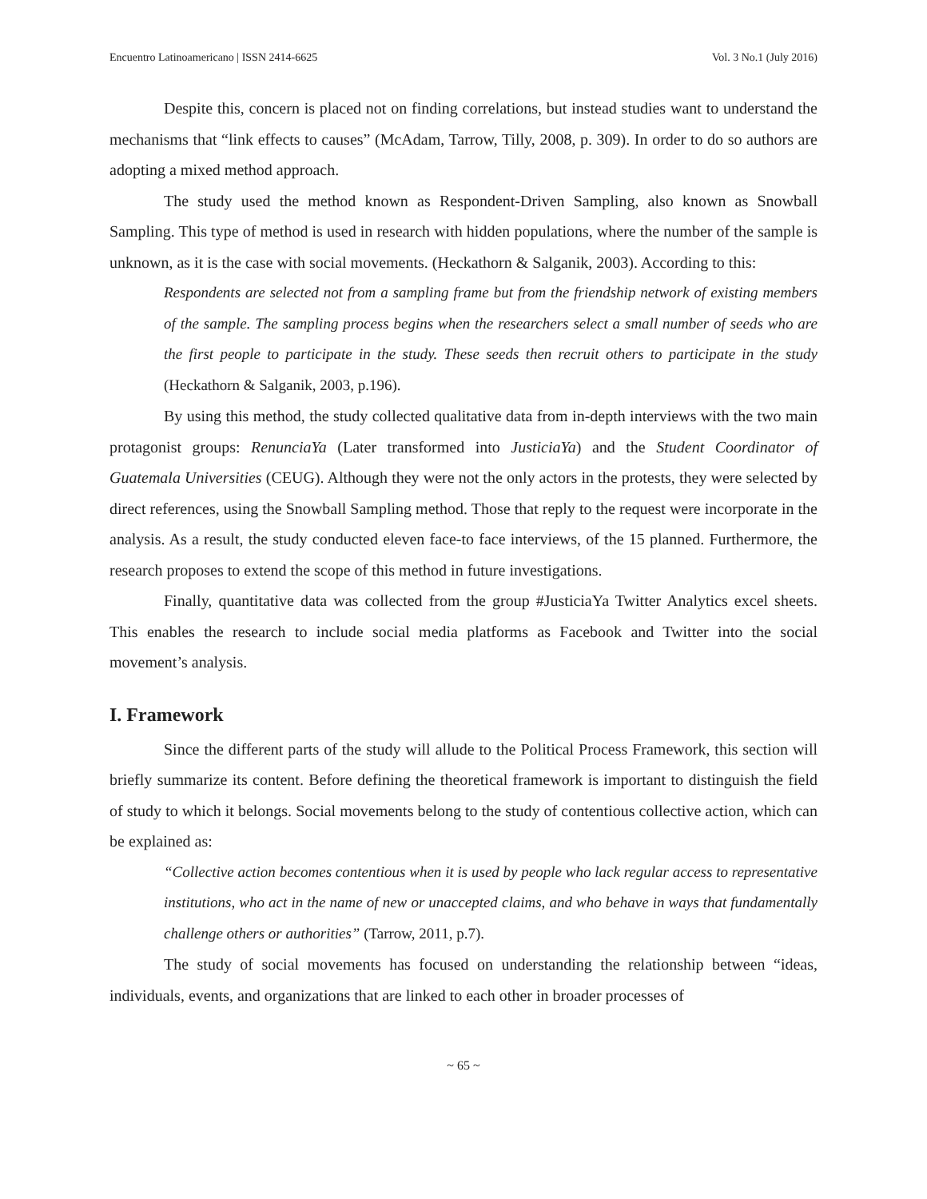Encuentro Latinoamericano | ISSN 2414-6625 Vol. 3 No.1 (July 2016)
Despite this, concern is placed not on finding correlations, but instead studies want to understand the mechanisms that “link effects to causes” (McAdam, Tarrow, Tilly, 2008, p. 309). In order to do so authors are adopting a mixed method approach.
The study used the method known as Respondent-Driven Sampling, also known as Snowball Sampling. This type of method is used in research with hidden populations, where the number of the sample is unknown, as it is the case with social movements. (Heckathorn & Salganik, 2003). According to this:
Respondents are selected not from a sampling frame but from the friendship network of existing members of the sample. The sampling process begins when the researchers select a small number of seeds who are the first people to participate in the study. These seeds then recruit others to participate in the study (Heckathorn & Salganik, 2003, p.196).
By using this method, the study collected qualitative data from in-depth interviews with the two main protagonist groups: RenunciaYa (Later transformed into JusticiaYa) and the Student Coordinator of Guatemala Universities (CEUG). Although they were not the only actors in the protests, they were selected by direct references, using the Snowball Sampling method. Those that reply to the request were incorporate in the analysis. As a result, the study conducted eleven face-to face interviews, of the 15 planned. Furthermore, the research proposes to extend the scope of this method in future investigations.
Finally, quantitative data was collected from the group #JusticiaYa Twitter Analytics excel sheets. This enables the research to include social media platforms as Facebook and Twitter into the social movement’s analysis.
I. Framework
Since the different parts of the study will allude to the Political Process Framework, this section will briefly summarize its content. Before defining the theoretical framework is important to distinguish the field of study to which it belongs. Social movements belong to the study of contentious collective action, which can be explained as:
“Collective action becomes contentious when it is used by people who lack regular access to representative institutions, who act in the name of new or unaccepted claims, and who behave in ways that fundamentally challenge others or authorities” (Tarrow, 2011, p.7).
The study of social movements has focused on understanding the relationship between “ideas, individuals, events, and organizations that are linked to each other in broader processes of
~ 65 ~